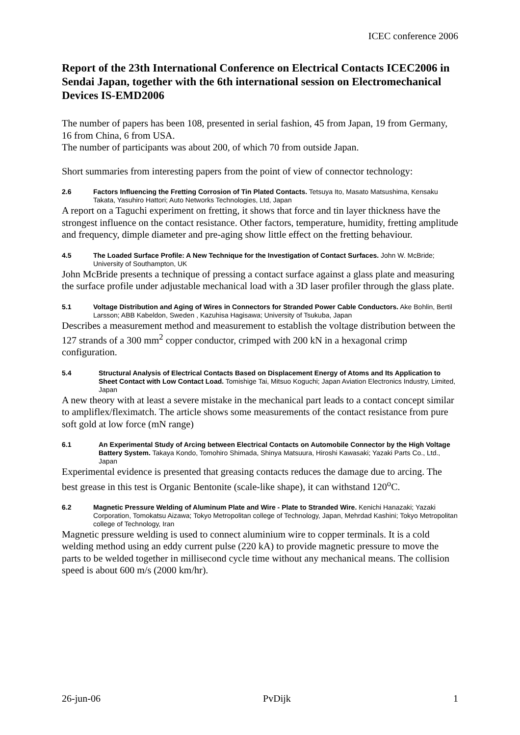ICEC conference 2006
Report of the 23th International Conference on Electrical Contacts ICEC2006 in Sendai Japan, together with the 6th international session on Electromechanical Devices IS-EMD2006
The number of papers has been 108, presented in serial fashion, 45 from Japan, 19 from Germany, 16 from China, 6 from USA.
The number of participants was about 200, of which 70 from outside Japan.
Short summaries from interesting papers from the point of view of connector technology:
2.6 Factors Influencing the Fretting Corrosion of Tin Plated Contacts. Tetsuya Ito, Masato Matsushima, Kensaku Takata, Yasuhiro Hattori; Auto Networks Technologies, Ltd, Japan
A report on a Taguchi experiment on fretting, it shows that force and tin layer thickness have the strongest influence on the contact resistance. Other factors, temperature, humidity, fretting amplitude and frequency, dimple diameter and pre-aging show little effect on the fretting behaviour.
4.5 The Loaded Surface Profile: A New Technique for the Investigation of Contact Surfaces. John W. McBride; University of Southampton, UK
John McBride presents a technique of pressing a contact surface against a glass plate and measuring the surface profile under adjustable mechanical load with a 3D laser profiler through the glass plate.
5.1 Voltage Distribution and Aging of Wires in Connectors for Stranded Power Cable Conductors. Ake Bohlin, Bertil Larsson; ABB Kabeldon, Sweden , Kazuhisa Hagisawa; University of Tsukuba, Japan
Describes a measurement method and measurement to establish the voltage distribution between the 127 strands of a 300 mm<sup>2</sup> copper conductor, crimped with 200 kN in a hexagonal crimp configuration.
5.4 Structural Analysis of Electrical Contacts Based on Displacement Energy of Atoms and Its Application to Sheet Contact with Low Contact Load. Tomishige Tai, Mitsuo Koguchi; Japan Aviation Electronics Industry, Limited, Japan
A new theory with at least a severe mistake in the mechanical part leads to a contact concept similar to ampliflex/fleximatch. The article shows some measurements of the contact resistance from pure soft gold at low force (mN range)
6.1 An Experimental Study of Arcing between Electrical Contacts on Automobile Connector by the High Voltage Battery System. Takaya Kondo, Tomohiro Shimada, Shinya Matsuura, Hiroshi Kawasaki; Yazaki Parts Co., Ltd., Japan
Experimental evidence is presented that greasing contacts reduces the damage due to arcing. The best grease in this test is Organic Bentonite (scale-like shape), it can withstand 120<sup>o</sup>C.
6.2 Magnetic Pressure Welding of Aluminum Plate and Wire - Plate to Stranded Wire. Kenichi Hanazaki; Yazaki Corporation, Tomokatsu Aizawa; Tokyo Metropolitan college of Technology, Japan, Mehrdad Kashini; Tokyo Metropolitan college of Technology, Iran
Magnetic pressure welding is used to connect aluminium wire to copper terminals. It is a cold welding method using an eddy current pulse (220 kA) to provide magnetic pressure to move the parts to be welded together in millisecond cycle time without any mechanical means. The collision speed is about 600 m/s (2000 km/hr).
26-jun-06 PvDijk 1